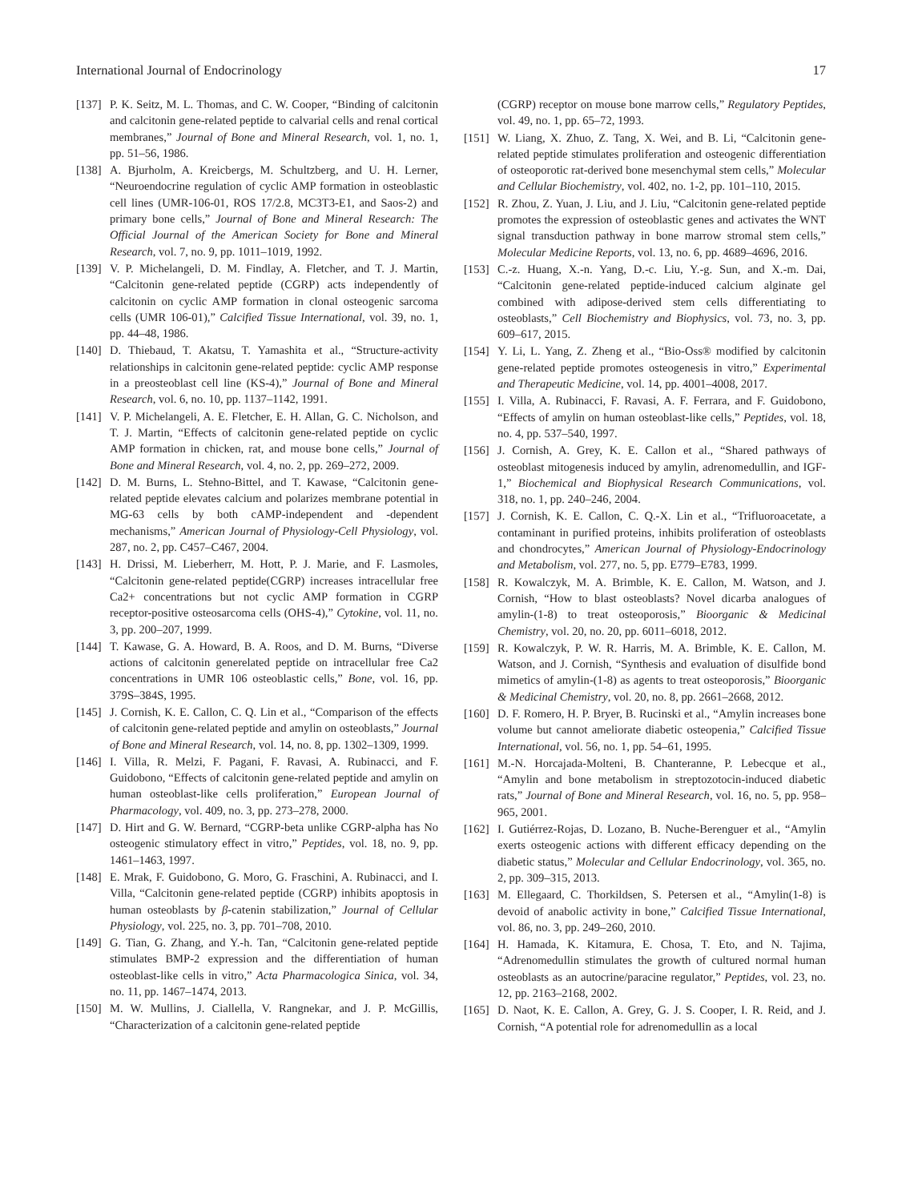International Journal of Endocrinology 17
[137] P. K. Seitz, M. L. Thomas, and C. W. Cooper, “Binding of calcitonin and calcitonin gene-related peptide to calvarial cells and renal cortical membranes,” Journal of Bone and Mineral Research, vol. 1, no. 1, pp. 51–56, 1986.
[138] A. Bjurholm, A. Kreicbergs, M. Schultzberg, and U. H. Lerner, “Neuroendocrine regulation of cyclic AMP formation in osteoblastic cell lines (UMR-106-01, ROS 17/2.8, MC3T3-E1, and Saos-2) and primary bone cells,” Journal of Bone and Mineral Research: The Official Journal of the American Society for Bone and Mineral Research, vol. 7, no. 9, pp. 1011–1019, 1992.
[139] V. P. Michelangeli, D. M. Findlay, A. Fletcher, and T. J. Martin, “Calcitonin gene-related peptide (CGRP) acts independently of calcitonin on cyclic AMP formation in clonal osteogenic sarcoma cells (UMR 106-01),” Calcified Tissue International, vol. 39, no. 1, pp. 44–48, 1986.
[140] D. Thiebaud, T. Akatsu, T. Yamashita et al., “Structure-activity relationships in calcitonin gene-related peptide: cyclic AMP response in a preosteoblast cell line (KS-4),” Journal of Bone and Mineral Research, vol. 6, no. 10, pp. 1137–1142, 1991.
[141] V. P. Michelangeli, A. E. Fletcher, E. H. Allan, G. C. Nicholson, and T. J. Martin, “Effects of calcitonin gene-related peptide on cyclic AMP formation in chicken, rat, and mouse bone cells,” Journal of Bone and Mineral Research, vol. 4, no. 2, pp. 269–272, 2009.
[142] D. M. Burns, L. Stehno-Bittel, and T. Kawase, “Calcitonin gene-related peptide elevates calcium and polarizes membrane potential in MG-63 cells by both cAMP-independent and -dependent mechanisms,” American Journal of Physiology-Cell Physiology, vol. 287, no. 2, pp. C457–C467, 2004.
[143] H. Drissi, M. Lieberherr, M. Hott, P. J. Marie, and F. Lasmoles, “Calcitonin gene-related peptide(CGRP) increases intracellular free Ca2+ concentrations but not cyclic AMP formation in CGRP receptor-positive osteosarcoma cells (OHS-4),” Cytokine, vol. 11, no. 3, pp. 200–207, 1999.
[144] T. Kawase, G. A. Howard, B. A. Roos, and D. M. Burns, “Diverse actions of calcitonin generelated peptide on intracellular free Ca2 concentrations in UMR 106 osteoblastic cells,” Bone, vol. 16, pp. 379S–384S, 1995.
[145] J. Cornish, K. E. Callon, C. Q. Lin et al., “Comparison of the effects of calcitonin gene-related peptide and amylin on osteoblasts,” Journal of Bone and Mineral Research, vol. 14, no. 8, pp. 1302–1309, 1999.
[146] I. Villa, R. Melzi, F. Pagani, F. Ravasi, A. Rubinacci, and F. Guidobono, “Effects of calcitonin gene-related peptide and amylin on human osteoblast-like cells proliferation,” European Journal of Pharmacology, vol. 409, no. 3, pp. 273–278, 2000.
[147] D. Hirt and G. W. Bernard, “CGRP-beta unlike CGRP-alpha has No osteogenic stimulatory effect in vitro,” Peptides, vol. 18, no. 9, pp. 1461–1463, 1997.
[148] E. Mrak, F. Guidobono, G. Moro, G. Fraschini, A. Rubinacci, and I. Villa, “Calcitonin gene-related peptide (CGRP) inhibits apoptosis in human osteoblasts by β-catenin stabilization,” Journal of Cellular Physiology, vol. 225, no. 3, pp. 701–708, 2010.
[149] G. Tian, G. Zhang, and Y.-h. Tan, “Calcitonin gene-related peptide stimulates BMP-2 expression and the differentiation of human osteoblast-like cells in vitro,” Acta Pharmacologica Sinica, vol. 34, no. 11, pp. 1467–1474, 2013.
[150] M. W. Mullins, J. Ciallella, V. Rangnekar, and J. P. McGillis, “Characterization of a calcitonin gene-related peptide
(CGRP) receptor on mouse bone marrow cells,” Regulatory Peptides, vol. 49, no. 1, pp. 65–72, 1993.
[151] W. Liang, X. Zhuo, Z. Tang, X. Wei, and B. Li, “Calcitonin gene-related peptide stimulates proliferation and osteogenic differentiation of osteoporotic rat-derived bone mesenchymal stem cells,” Molecular and Cellular Biochemistry, vol. 402, no. 1-2, pp. 101–110, 2015.
[152] R. Zhou, Z. Yuan, J. Liu, and J. Liu, “Calcitonin gene-related peptide promotes the expression of osteoblastic genes and activates the WNT signal transduction pathway in bone marrow stromal stem cells,” Molecular Medicine Reports, vol. 13, no. 6, pp. 4689–4696, 2016.
[153] C.-z. Huang, X.-n. Yang, D.-c. Liu, Y.-g. Sun, and X.-m. Dai, “Calcitonin gene-related peptide-induced calcium alginate gel combined with adipose-derived stem cells differentiating to osteoblasts,” Cell Biochemistry and Biophysics, vol. 73, no. 3, pp. 609–617, 2015.
[154] Y. Li, L. Yang, Z. Zheng et al., “Bio-Oss® modified by calcitonin gene-related peptide promotes osteogenesis in vitro,” Experimental and Therapeutic Medicine, vol. 14, pp. 4001–4008, 2017.
[155] I. Villa, A. Rubinacci, F. Ravasi, A. F. Ferrara, and F. Guidobono, “Effects of amylin on human osteoblast-like cells,” Peptides, vol. 18, no. 4, pp. 537–540, 1997.
[156] J. Cornish, A. Grey, K. E. Callon et al., “Shared pathways of osteoblast mitogenesis induced by amylin, adrenomedullin, and IGF-1,” Biochemical and Biophysical Research Communications, vol. 318, no. 1, pp. 240–246, 2004.
[157] J. Cornish, K. E. Callon, C. Q.-X. Lin et al., “Trifluoroacetate, a contaminant in purified proteins, inhibits proliferation of osteoblasts and chondrocytes,” American Journal of Physiology-Endocrinology and Metabolism, vol. 277, no. 5, pp. E779–E783, 1999.
[158] R. Kowalczyk, M. A. Brimble, K. E. Callon, M. Watson, and J. Cornish, “How to blast osteoblasts? Novel dicarba analogues of amylin-(1-8) to treat osteoporosis,” Bioorganic & Medicinal Chemistry, vol. 20, no. 20, pp. 6011–6018, 2012.
[159] R. Kowalczyk, P. W. R. Harris, M. A. Brimble, K. E. Callon, M. Watson, and J. Cornish, “Synthesis and evaluation of disulfide bond mimetics of amylin-(1-8) as agents to treat osteoporosis,” Bioorganic & Medicinal Chemistry, vol. 20, no. 8, pp. 2661–2668, 2012.
[160] D. F. Romero, H. P. Bryer, B. Rucinski et al., “Amylin increases bone volume but cannot ameliorate diabetic osteopenia,” Calcified Tissue International, vol. 56, no. 1, pp. 54–61, 1995.
[161] M.-N. Horcajada-Molteni, B. Chanteranne, P. Lebecque et al., “Amylin and bone metabolism in streptozotocin-induced diabetic rats,” Journal of Bone and Mineral Research, vol. 16, no. 5, pp. 958–965, 2001.
[162] I. Gutiérrez-Rojas, D. Lozano, B. Nuche-Berenguer et al., “Amylin exerts osteogenic actions with different efficacy depending on the diabetic status,” Molecular and Cellular Endocrinology, vol. 365, no. 2, pp. 309–315, 2013.
[163] M. Ellegaard, C. Thorkildsen, S. Petersen et al., “Amylin(1-8) is devoid of anabolic activity in bone,” Calcified Tissue International, vol. 86, no. 3, pp. 249–260, 2010.
[164] H. Hamada, K. Kitamura, E. Chosa, T. Eto, and N. Tajima, “Adrenomedullin stimulates the growth of cultured normal human osteoblasts as an autocrine/paracine regulator,” Peptides, vol. 23, no. 12, pp. 2163–2168, 2002.
[165] D. Naot, K. E. Callon, A. Grey, G. J. S. Cooper, I. R. Reid, and J. Cornish, “A potential role for adrenomedullin as a local